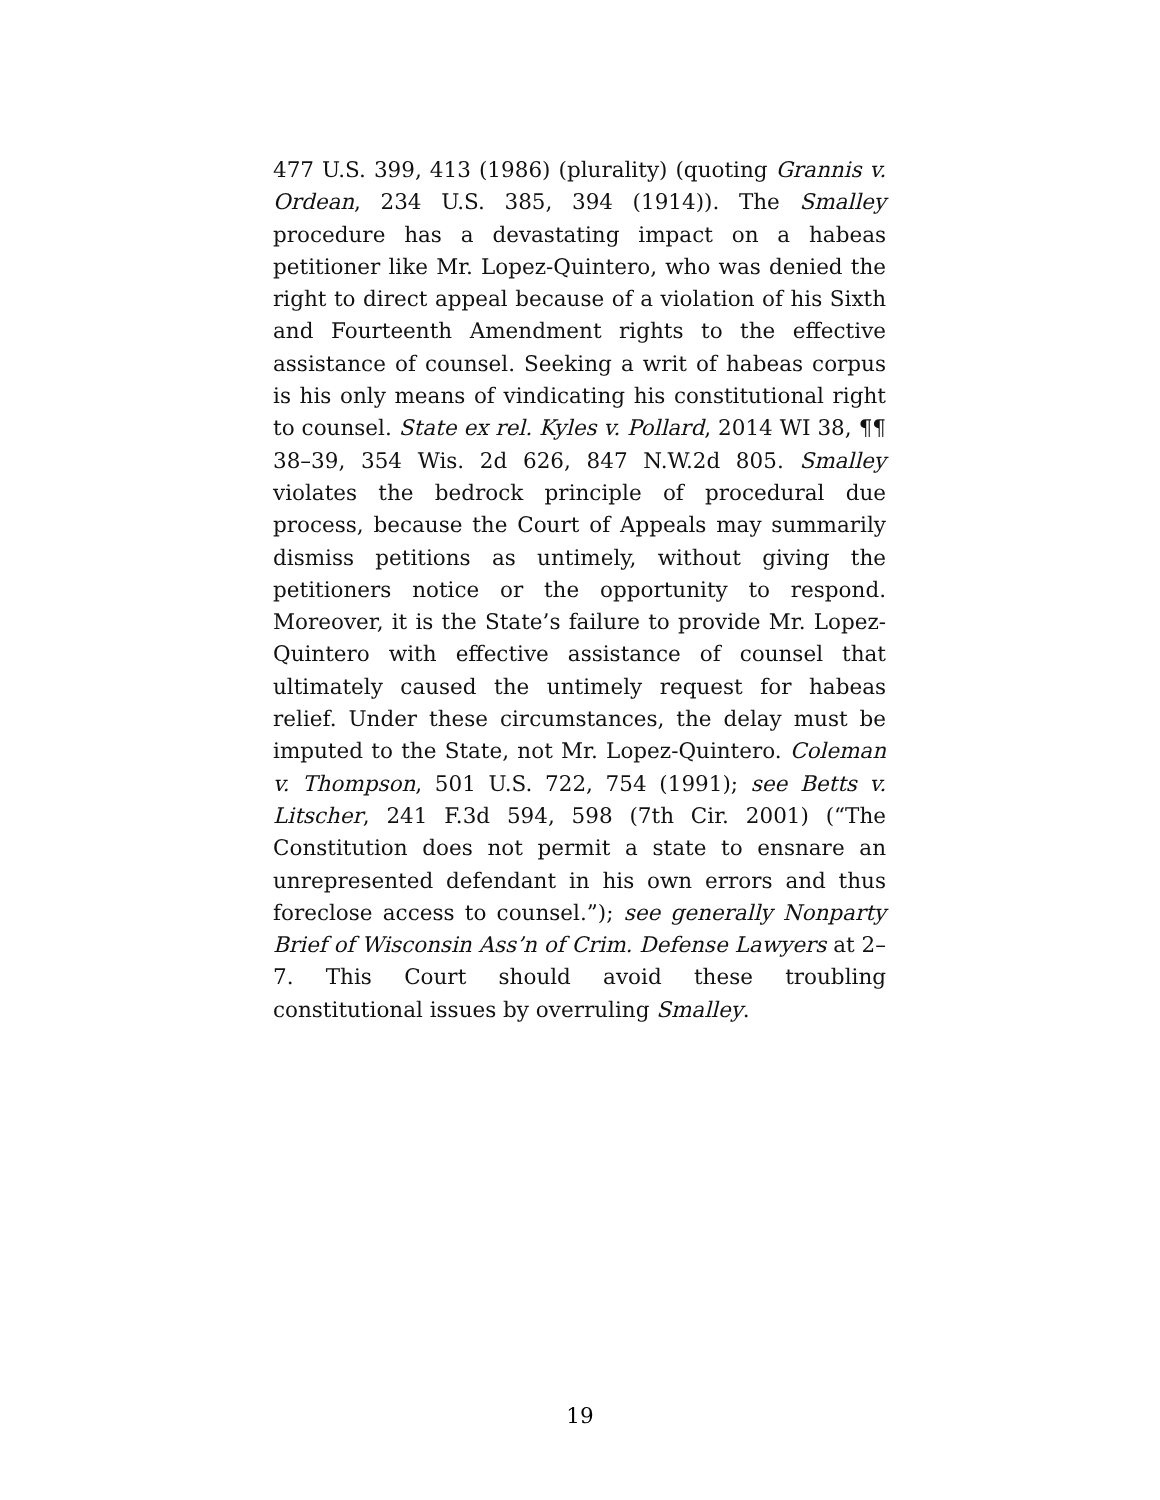477 U.S. 399, 413 (1986) (plurality) (quoting Grannis v. Ordean, 234 U.S. 385, 394 (1914)). The Smalley procedure has a devastating impact on a habeas petitioner like Mr. Lopez-Quintero, who was denied the right to direct appeal because of a violation of his Sixth and Fourteenth Amendment rights to the effective assistance of counsel. Seeking a writ of habeas corpus is his only means of vindicating his constitutional right to counsel. State ex rel. Kyles v. Pollard, 2014 WI 38, ¶¶ 38–39, 354 Wis. 2d 626, 847 N.W.2d 805. Smalley violates the bedrock principle of procedural due process, because the Court of Appeals may summarily dismiss petitions as untimely, without giving the petitioners notice or the opportunity to respond. Moreover, it is the State’s failure to provide Mr. Lopez-Quintero with effective assistance of counsel that ultimately caused the untimely request for habeas relief. Under these circumstances, the delay must be imputed to the State, not Mr. Lopez-Quintero. Coleman v. Thompson, 501 U.S. 722, 754 (1991); see Betts v. Litscher, 241 F.3d 594, 598 (7th Cir. 2001) (“The Constitution does not permit a state to ensnare an unrepresented defendant in his own errors and thus foreclose access to counsel.”); see generally Nonparty Brief of Wisconsin Ass’n of Crim. Defense Lawyers at 2–7. This Court should avoid these troubling constitutional issues by overruling Smalley.
19